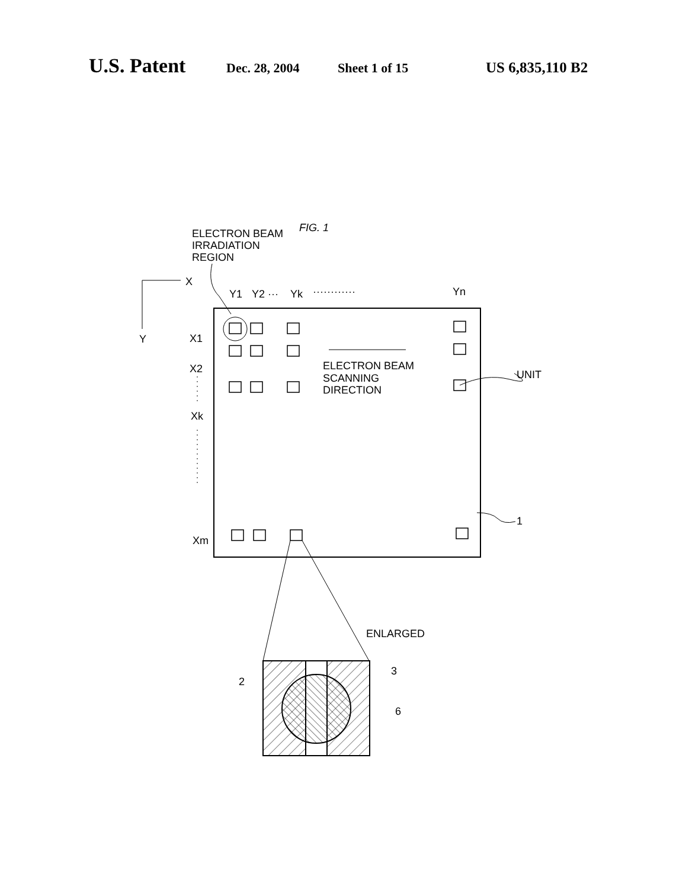U.S. Patent Dec. 28, 2004 Sheet 1 of 15 US 6,835,110 B2
FIG. 1
ELECTRON BEAM
IRRADIATION
REGION
X
Y
Y1
Y2 ···
Yk
············
Yn
X1
X2
Xk
Xm
ELECTRON BEAM
SCANNING
DIRECTION
UNIT
1
ENLARGED
2
3
6